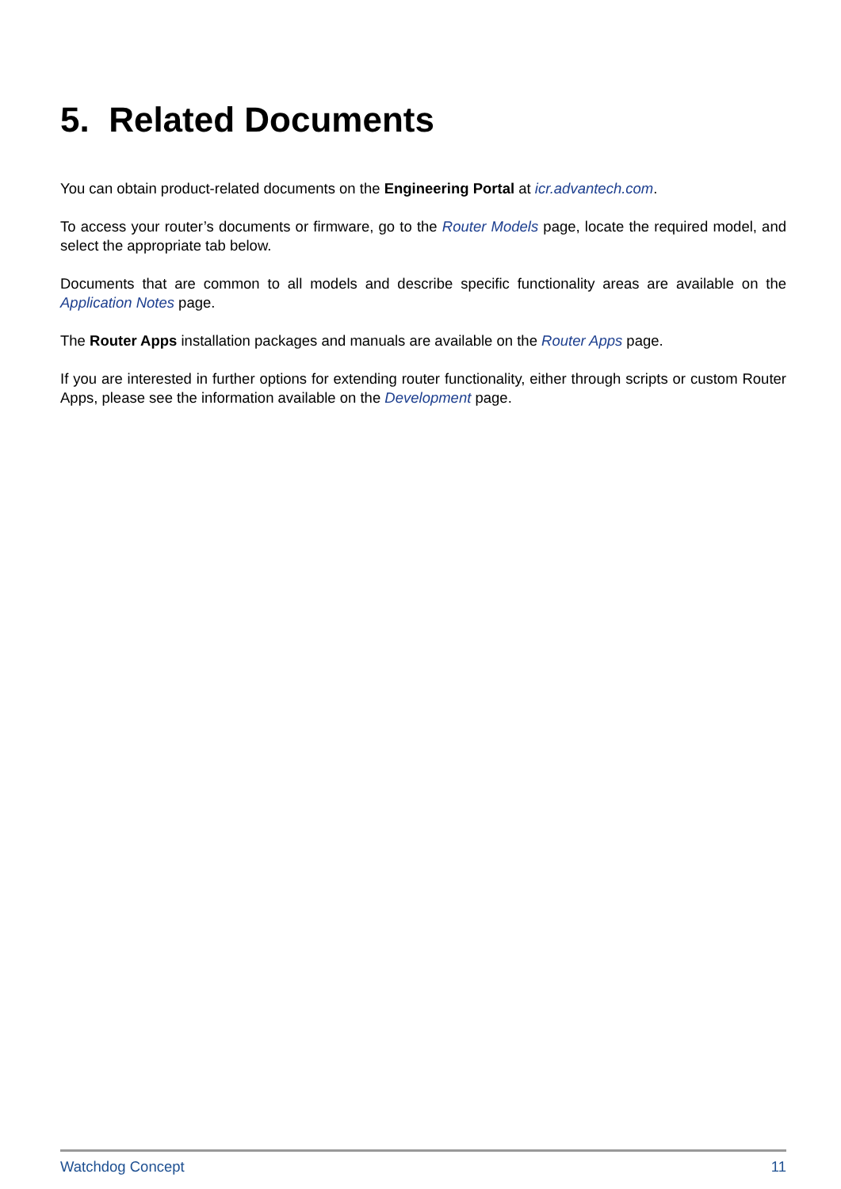5. Related Documents
You can obtain product-related documents on the Engineering Portal at icr.advantech.com.
To access your router’s documents or firmware, go to the Router Models page, locate the required model, and select the appropriate tab below.
Documents that are common to all models and describe specific functionality areas are available on the Application Notes page.
The Router Apps installation packages and manuals are available on the Router Apps page.
If you are interested in further options for extending router functionality, either through scripts or custom Router Apps, please see the information available on the Development page.
Watchdog Concept 11